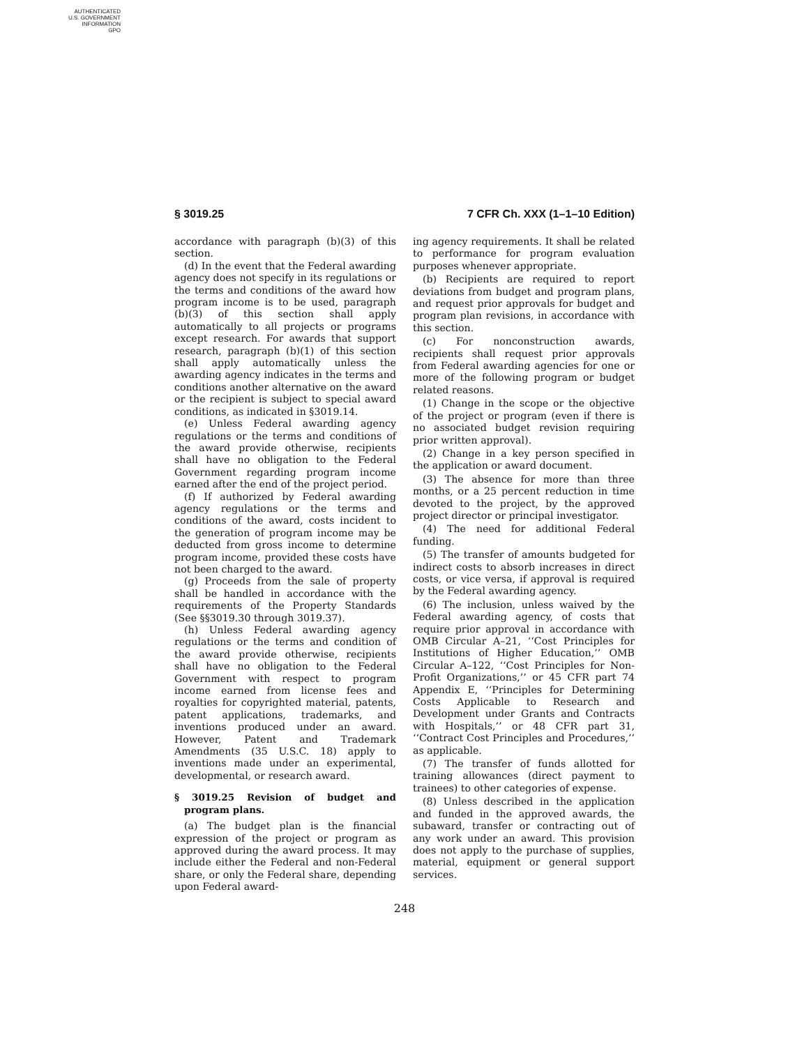AUTHENTICATED
U.S. GOVERNMENT
INFORMATION
GPO
§ 3019.25 7 CFR Ch. XXX (1–1–10 Edition)
accordance with paragraph (b)(3) of this section.
(d) In the event that the Federal awarding agency does not specify in its regulations or the terms and conditions of the award how program income is to be used, paragraph (b)(3) of this section shall apply automatically to all projects or programs except research. For awards that support research, paragraph (b)(1) of this section shall apply automatically unless the awarding agency indicates in the terms and conditions another alternative on the award or the recipient is subject to special award conditions, as indicated in §3019.14.
(e) Unless Federal awarding agency regulations or the terms and conditions of the award provide otherwise, recipients shall have no obligation to the Federal Government regarding program income earned after the end of the project period.
(f) If authorized by Federal awarding agency regulations or the terms and conditions of the award, costs incident to the generation of program income may be deducted from gross income to determine program income, provided these costs have not been charged to the award.
(g) Proceeds from the sale of property shall be handled in accordance with the requirements of the Property Standards (See §§3019.30 through 3019.37).
(h) Unless Federal awarding agency regulations or the terms and condition of the award provide otherwise, recipients shall have no obligation to the Federal Government with respect to program income earned from license fees and royalties for copyrighted material, patents, patent applications, trademarks, and inventions produced under an award. However, Patent and Trademark Amendments (35 U.S.C. 18) apply to inventions made under an experimental, developmental, or research award.
§ 3019.25 Revision of budget and program plans.
(a) The budget plan is the financial expression of the project or program as approved during the award process. It may include either the Federal and non-Federal share, or only the Federal share, depending upon Federal award-
ing agency requirements. It shall be related to performance for program evaluation purposes whenever appropriate.
(b) Recipients are required to report deviations from budget and program plans, and request prior approvals for budget and program plan revisions, in accordance with this section.
(c) For nonconstruction awards, recipients shall request prior approvals from Federal awarding agencies for one or more of the following program or budget related reasons.
(1) Change in the scope or the objective of the project or program (even if there is no associated budget revision requiring prior written approval).
(2) Change in a key person specified in the application or award document.
(3) The absence for more than three months, or a 25 percent reduction in time devoted to the project, by the approved project director or principal investigator.
(4) The need for additional Federal funding.
(5) The transfer of amounts budgeted for indirect costs to absorb increases in direct costs, or vice versa, if approval is required by the Federal awarding agency.
(6) The inclusion, unless waived by the Federal awarding agency, of costs that require prior approval in accordance with OMB Circular A–21, ‘‘Cost Principles for Institutions of Higher Education,’’ OMB Circular A–122, ‘‘Cost Principles for Non-Profit Organizations,’’ or 45 CFR part 74 Appendix E, ‘‘Principles for Determining Costs Applicable to Research and Development under Grants and Contracts with Hospitals,’’ or 48 CFR part 31, ‘‘Contract Cost Principles and Procedures,’’ as applicable.
(7) The transfer of funds allotted for training allowances (direct payment to trainees) to other categories of expense.
(8) Unless described in the application and funded in the approved awards, the subaward, transfer or contracting out of any work under an award. This provision does not apply to the purchase of supplies, material, equipment or general support services.
248